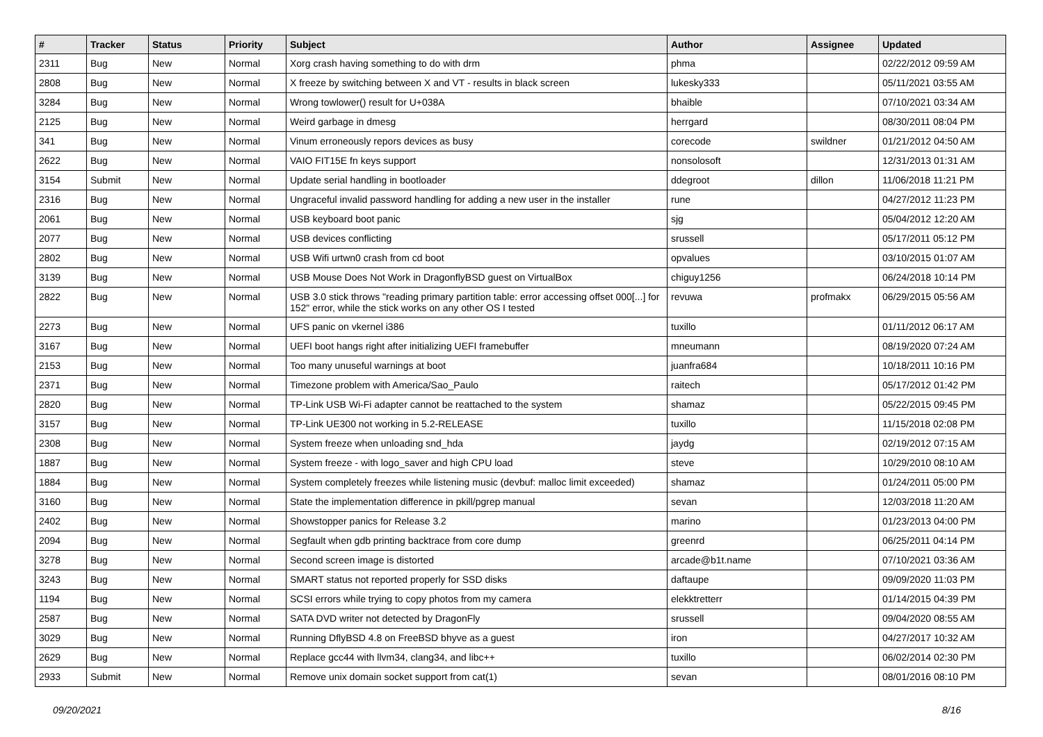| # | Tracker | Status | Priority | Subject | Author | Assignee | Updated |
| --- | --- | --- | --- | --- | --- | --- | --- |
| 2311 | Bug | New | Normal | Xorg crash having something to do with drm | phma | | 02/22/2012 09:59 AM |
| 2808 | Bug | New | Normal | X freeze by switching between X and VT - results in black screen | lukesky333 | | 05/11/2021 03:55 AM |
| 3284 | Bug | New | Normal | Wrong towlower() result for U+038A | bhaible | | 07/10/2021 03:34 AM |
| 2125 | Bug | New | Normal | Weird garbage in dmesg | herrgard | | 08/30/2011 08:04 PM |
| 341 | Bug | New | Normal | Vinum erroneously repors devices as busy | corecode | swildner | 01/21/2012 04:50 AM |
| 2622 | Bug | New | Normal | VAIO FIT15E fn keys support | nonsolosoft | | 12/31/2013 01:31 AM |
| 3154 | Submit | New | Normal | Update serial handling in bootloader | ddegroot | dillon | 11/06/2018 11:21 PM |
| 2316 | Bug | New | Normal | Ungraceful invalid password handling for adding a new user in the installer | rune | | 04/27/2012 11:23 PM |
| 2061 | Bug | New | Normal | USB keyboard boot panic | sjg | | 05/04/2012 12:20 AM |
| 2077 | Bug | New | Normal | USB devices conflicting | srussell | | 05/17/2011 05:12 PM |
| 2802 | Bug | New | Normal | USB Wifi urtwn0 crash from cd boot | opvalues | | 03/10/2015 01:07 AM |
| 3139 | Bug | New | Normal | USB Mouse Does Not Work in DragonflyBSD guest on VirtualBox | chiguy1256 | | 06/24/2018 10:14 PM |
| 2822 | Bug | New | Normal | USB 3.0 stick throws "reading primary partition table: error accessing offset 000[...] for 152" error, while the stick works on any other OS I tested | revuwa | profmakx | 06/29/2015 05:56 AM |
| 2273 | Bug | New | Normal | UFS panic on vkernel i386 | tuxillo | | 01/11/2012 06:17 AM |
| 3167 | Bug | New | Normal | UEFI boot hangs right after initializing UEFI framebuffer | mneumann | | 08/19/2020 07:24 AM |
| 2153 | Bug | New | Normal | Too many unuseful warnings at boot | juanfra684 | | 10/18/2011 10:16 PM |
| 2371 | Bug | New | Normal | Timezone problem with America/Sao_Paulo | raitech | | 05/17/2012 01:42 PM |
| 2820 | Bug | New | Normal | TP-Link USB Wi-Fi adapter cannot be reattached to the system | shamaz | | 05/22/2015 09:45 PM |
| 3157 | Bug | New | Normal | TP-Link UE300 not working in 5.2-RELEASE | tuxillo | | 11/15/2018 02:08 PM |
| 2308 | Bug | New | Normal | System freeze when unloading snd_hda | jaydg | | 02/19/2012 07:15 AM |
| 1887 | Bug | New | Normal | System freeze - with logo_saver and high CPU load | steve | | 10/29/2010 08:10 AM |
| 1884 | Bug | New | Normal | System completely freezes while listening music (devbuf: malloc limit exceeded) | shamaz | | 01/24/2011 05:00 PM |
| 3160 | Bug | New | Normal | State the implementation difference in pkill/pgrep manual | sevan | | 12/03/2018 11:20 AM |
| 2402 | Bug | New | Normal | Showstopper panics for Release 3.2 | marino | | 01/23/2013 04:00 PM |
| 2094 | Bug | New | Normal | Segfault when gdb printing backtrace from core dump | greenrd | | 06/25/2011 04:14 PM |
| 3278 | Bug | New | Normal | Second screen image is distorted | arcade@b1t.name | | 07/10/2021 03:36 AM |
| 3243 | Bug | New | Normal | SMART status not reported properly for SSD disks | daftaupe | | 09/09/2020 11:03 PM |
| 1194 | Bug | New | Normal | SCSI errors while trying to copy photos from my camera | elekktretterr | | 01/14/2015 04:39 PM |
| 2587 | Bug | New | Normal | SATA DVD writer not detected by DragonFly | srussell | | 09/04/2020 08:55 AM |
| 3029 | Bug | New | Normal | Running DflyBSD 4.8 on FreeBSD bhyve as a guest | iron | | 04/27/2017 10:32 AM |
| 2629 | Bug | New | Normal | Replace gcc44 with llvm34, clang34, and libc++ | tuxillo | | 06/02/2014 02:30 PM |
| 2933 | Submit | New | Normal | Remove unix domain socket support from cat(1) | sevan | | 08/01/2016 08:10 PM |
09/20/2021 8/16